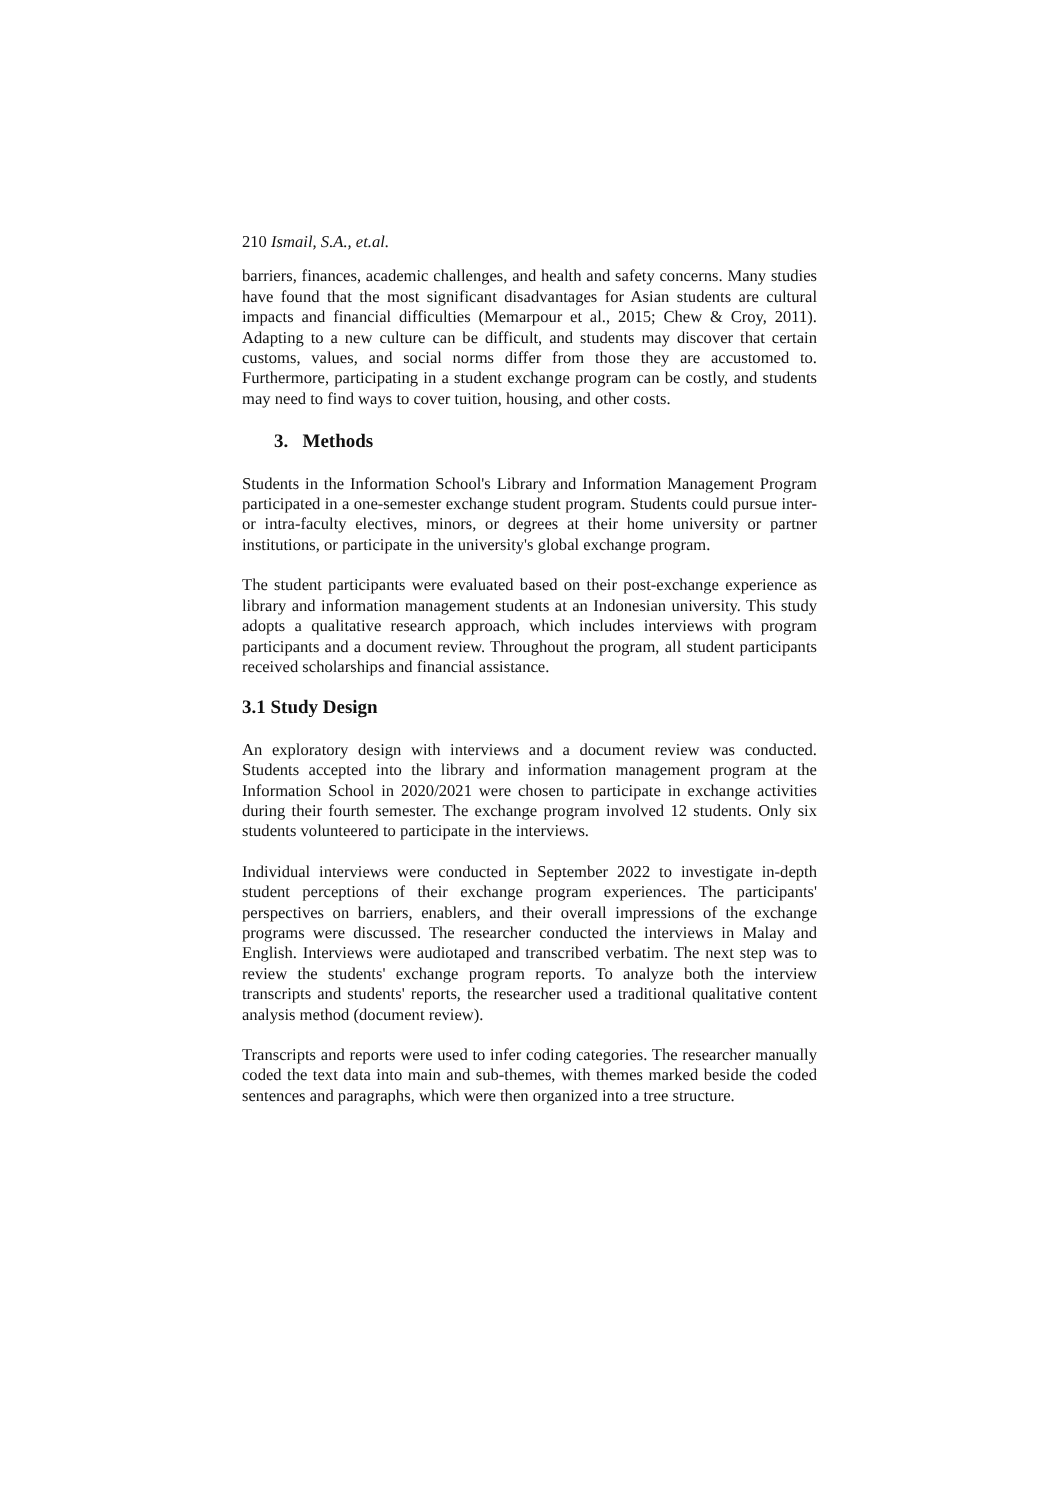210 Ismail, S.A., et.al.
barriers, finances, academic challenges, and health and safety concerns. Many studies have found that the most significant disadvantages for Asian students are cultural impacts and financial difficulties (Memarpour et al., 2015; Chew & Croy, 2011). Adapting to a new culture can be difficult, and students may discover that certain customs, values, and social norms differ from those they are accustomed to. Furthermore, participating in a student exchange program can be costly, and students may need to find ways to cover tuition, housing, and other costs.
3. Methods
Students in the Information School's Library and Information Management Program participated in a one-semester exchange student program. Students could pursue inter- or intra-faculty electives, minors, or degrees at their home university or partner institutions, or participate in the university's global exchange program.
The student participants were evaluated based on their post-exchange experience as library and information management students at an Indonesian university. This study adopts a qualitative research approach, which includes interviews with program participants and a document review. Throughout the program, all student participants received scholarships and financial assistance.
3.1 Study Design
An exploratory design with interviews and a document review was conducted. Students accepted into the library and information management program at the Information School in 2020/2021 were chosen to participate in exchange activities during their fourth semester. The exchange program involved 12 students. Only six students volunteered to participate in the interviews.
Individual interviews were conducted in September 2022 to investigate in-depth student perceptions of their exchange program experiences. The participants' perspectives on barriers, enablers, and their overall impressions of the exchange programs were discussed. The researcher conducted the interviews in Malay and English. Interviews were audiotaped and transcribed verbatim. The next step was to review the students' exchange program reports. To analyze both the interview transcripts and students' reports, the researcher used a traditional qualitative content analysis method (document review).
Transcripts and reports were used to infer coding categories. The researcher manually coded the text data into main and sub-themes, with themes marked beside the coded sentences and paragraphs, which were then organized into a tree structure.